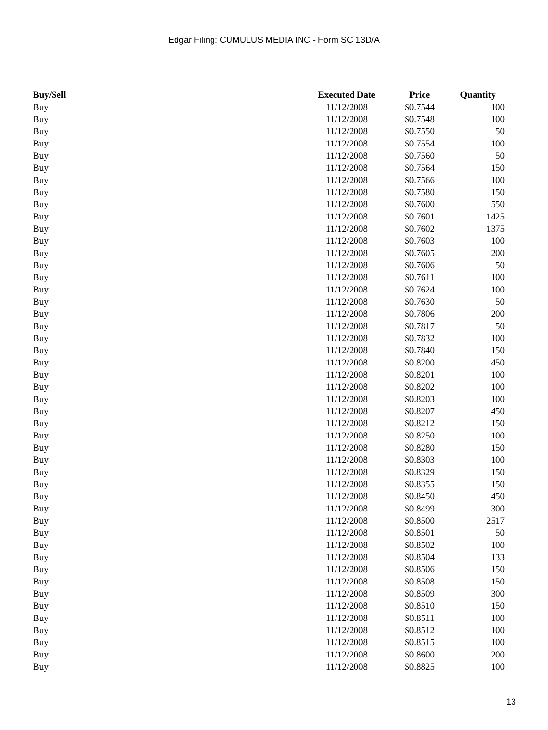Edgar Filing: CUMULUS MEDIA INC - Form SC 13D/A
| Buy/Sell | Executed Date | Price | Quantity |
| --- | --- | --- | --- |
| Buy | 11/12/2008 | $0.7544 | 100 |
| Buy | 11/12/2008 | $0.7548 | 100 |
| Buy | 11/12/2008 | $0.7550 | 50 |
| Buy | 11/12/2008 | $0.7554 | 100 |
| Buy | 11/12/2008 | $0.7560 | 50 |
| Buy | 11/12/2008 | $0.7564 | 150 |
| Buy | 11/12/2008 | $0.7566 | 100 |
| Buy | 11/12/2008 | $0.7580 | 150 |
| Buy | 11/12/2008 | $0.7600 | 550 |
| Buy | 11/12/2008 | $0.7601 | 1425 |
| Buy | 11/12/2008 | $0.7602 | 1375 |
| Buy | 11/12/2008 | $0.7603 | 100 |
| Buy | 11/12/2008 | $0.7605 | 200 |
| Buy | 11/12/2008 | $0.7606 | 50 |
| Buy | 11/12/2008 | $0.7611 | 100 |
| Buy | 11/12/2008 | $0.7624 | 100 |
| Buy | 11/12/2008 | $0.7630 | 50 |
| Buy | 11/12/2008 | $0.7806 | 200 |
| Buy | 11/12/2008 | $0.7817 | 50 |
| Buy | 11/12/2008 | $0.7832 | 100 |
| Buy | 11/12/2008 | $0.7840 | 150 |
| Buy | 11/12/2008 | $0.8200 | 450 |
| Buy | 11/12/2008 | $0.8201 | 100 |
| Buy | 11/12/2008 | $0.8202 | 100 |
| Buy | 11/12/2008 | $0.8203 | 100 |
| Buy | 11/12/2008 | $0.8207 | 450 |
| Buy | 11/12/2008 | $0.8212 | 150 |
| Buy | 11/12/2008 | $0.8250 | 100 |
| Buy | 11/12/2008 | $0.8280 | 150 |
| Buy | 11/12/2008 | $0.8303 | 100 |
| Buy | 11/12/2008 | $0.8329 | 150 |
| Buy | 11/12/2008 | $0.8355 | 150 |
| Buy | 11/12/2008 | $0.8450 | 450 |
| Buy | 11/12/2008 | $0.8499 | 300 |
| Buy | 11/12/2008 | $0.8500 | 2517 |
| Buy | 11/12/2008 | $0.8501 | 50 |
| Buy | 11/12/2008 | $0.8502 | 100 |
| Buy | 11/12/2008 | $0.8504 | 133 |
| Buy | 11/12/2008 | $0.8506 | 150 |
| Buy | 11/12/2008 | $0.8508 | 150 |
| Buy | 11/12/2008 | $0.8509 | 300 |
| Buy | 11/12/2008 | $0.8510 | 150 |
| Buy | 11/12/2008 | $0.8511 | 100 |
| Buy | 11/12/2008 | $0.8512 | 100 |
| Buy | 11/12/2008 | $0.8515 | 100 |
| Buy | 11/12/2008 | $0.8600 | 200 |
| Buy | 11/12/2008 | $0.8825 | 100 |
13